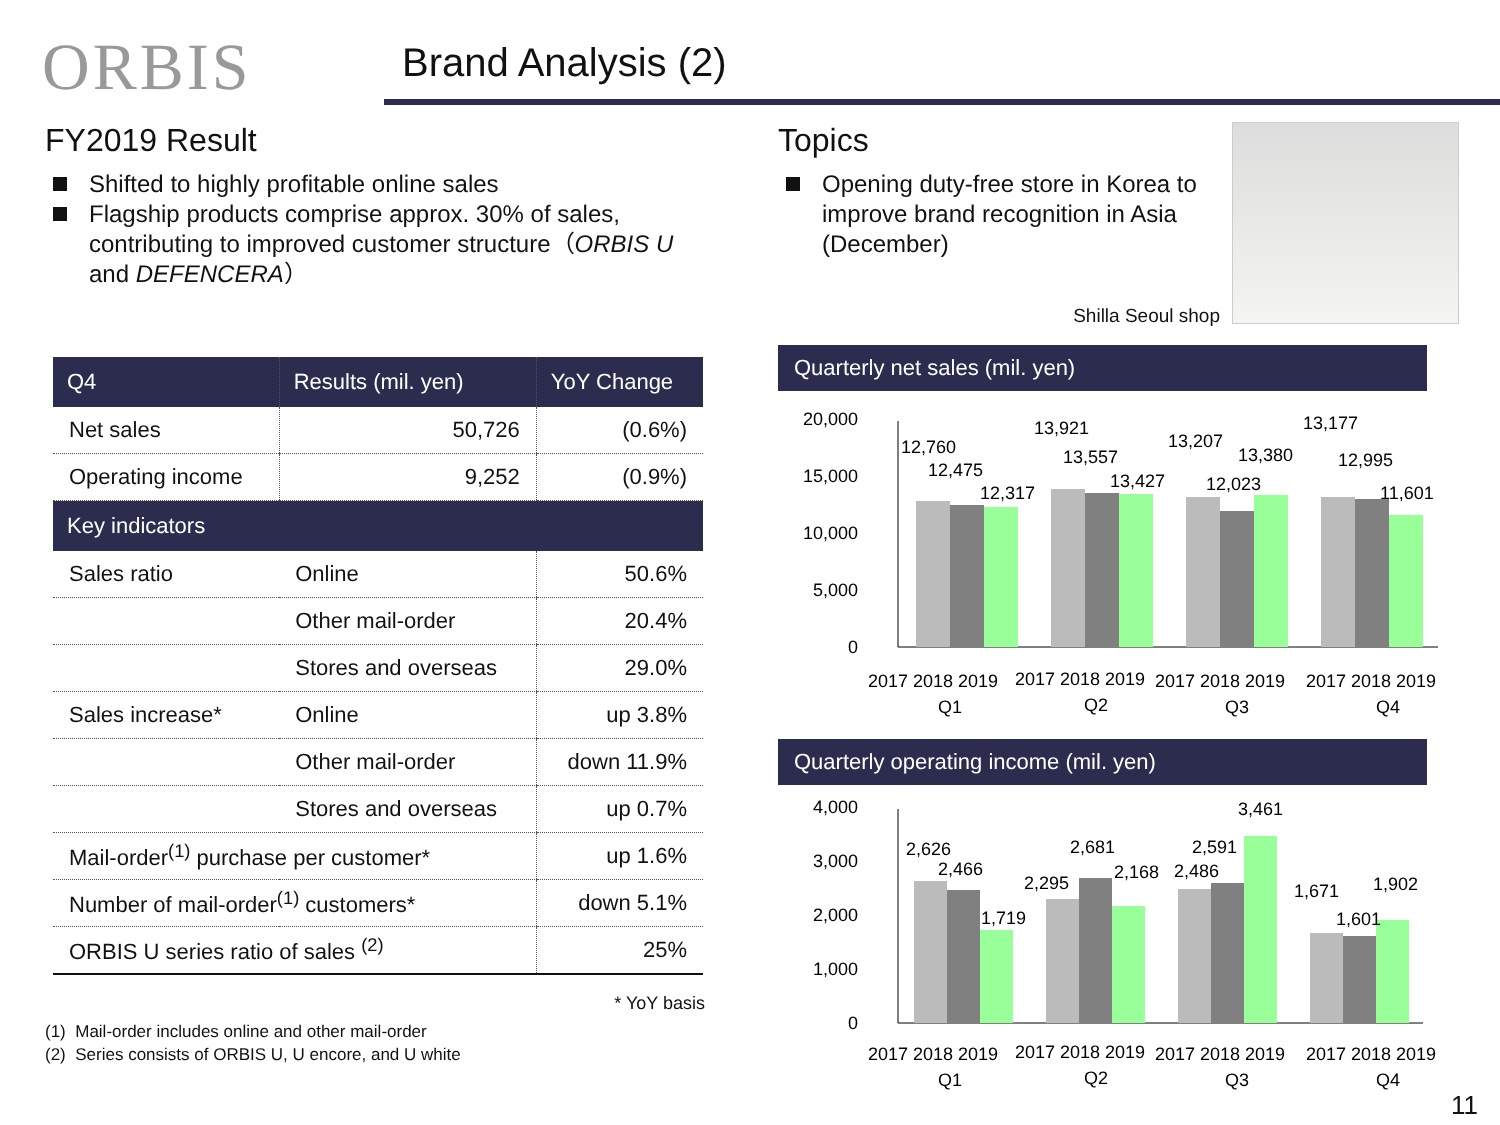ORBIS
Brand Analysis (2)
FY2019 Result
Shifted to highly profitable online sales
Flagship products comprise approx. 30% of sales, contributing to improved customer structure（ORBIS U and DEFENCERA）
| Q4 | | Results (mil. yen) | YoY Change |
| --- | --- | --- | --- |
| Net sales | | 50,726 | (0.6%) |
| Operating income | | 9,252 | (0.9%) |
| Key indicators | | | |
| Sales ratio | Online | | 50.6% |
| | Other mail-order | | 20.4% |
| | Stores and overseas | | 29.0% |
| Sales increase* | Online | | up 3.8% |
| | Other mail-order | | down 11.9% |
| | Stores and overseas | | up 0.7% |
| Mail-order<sup>(1)</sup> purchase per customer* | | | up 1.6% |
| Number of mail-order<sup>(1)</sup> customers* | | | down 5.1% |
| ORBIS U series ratio of sales <sup>(2)</sup> | | | 25% |
* YoY basis
(1) Mail-order includes online and other mail-order
(2) Series consists of ORBIS U, U encore, and U white
Topics
Opening duty-free store in Korea to improve brand recognition in Asia (December)
Shilla Seoul shop
Quarterly net sales (mil. yen)
20,000
15,000
10,000
5,000
0
12,760
12,475
12,317
13,921
13,557
13,427
13,207
13,380
12,023
13,177
12,995
11,601
2017 2018 2019
2017 2018 2019
2017 2018 2019
2017 2018 2019
Q1
Q2
Q3
Q4
Quarterly operating income (mil. yen)
4,000
3,000
2,000
1,000
0
2,626
2,466
1,719
2,295
2,681
2,168
2,486
2,591
3,461
1,671
1,601
1,902
2017 2018 2019
2017 2018 2019
2017 2018 2019
2017 2018 2019
Q1
Q2
Q3
Q4
11